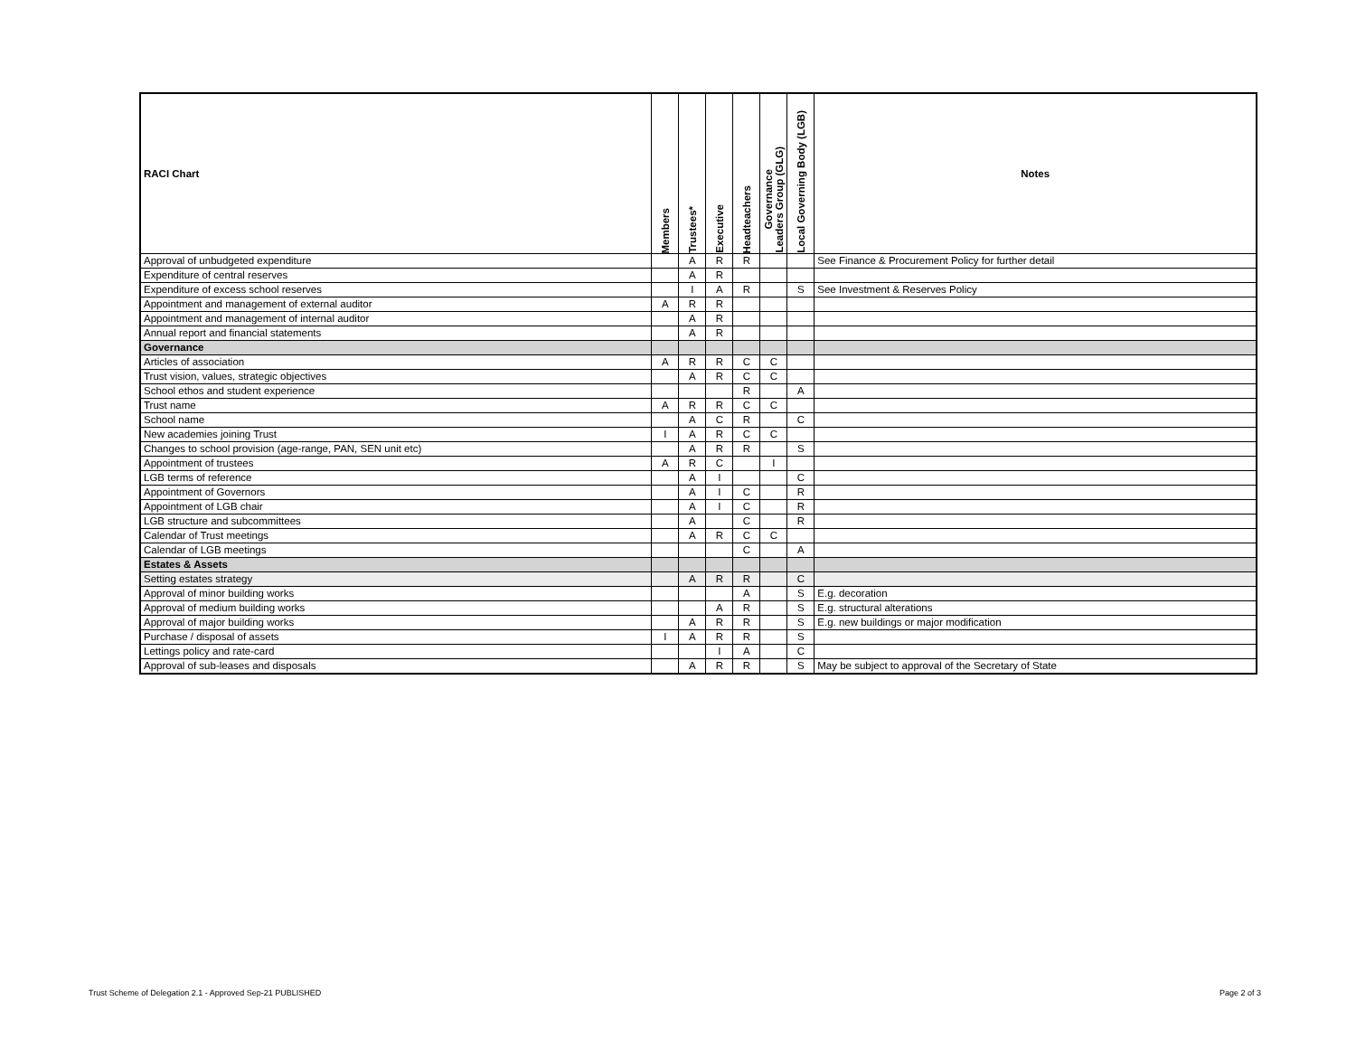| RACI Chart | Members | Trustees* | Executive | Headteachers | Governance Leaders Group (GLG) | Local Governing Body (LGB) | Notes |
| --- | --- | --- | --- | --- | --- | --- | --- |
| Approval of unbudgeted expenditure | | A | R | R | | | See Finance & Procurement Policy for further detail |
| Expenditure of central reserves | | A | R | | | | |
| Expenditure of excess school reserves | | I | A | R | | S | See Investment & Reserves Policy |
| Appointment and management of external auditor | A | R | R | | | | |
| Appointment and management of internal auditor | | A | R | | | | |
| Annual report and financial statements | | A | R | | | | |
| Governance | | | | | | | |
| Articles of association | A | R | R | C | C | | |
| Trust vision, values, strategic objectives | | A | R | C | C | | |
| School ethos and student experience | | | | R | | A | |
| Trust name | A | R | R | C | C | | |
| School name | | A | C | R | | C | |
| New academies joining Trust | I | A | R | C | C | | |
| Changes to school provision (age-range, PAN, SEN unit etc) | | A | R | R | | S | |
| Appointment of trustees | A | R | C | | I | | |
| LGB terms of reference | | A | I | | | C | |
| Appointment of Governors | | A | I | C | | R | |
| Appointment of LGB chair | | A | I | C | | R | |
| LGB structure and subcommittees | | A | | C | | R | |
| Calendar of Trust meetings | | A | R | C | C | | |
| Calendar of LGB meetings | | | | C | | A | |
| Estates & Assets | | | | | | | |
| Setting estates strategy | | A | R | R | | C | |
| Approval of minor building works | | | | A | | S | E.g. decoration |
| Approval of medium building works | | | A | R | | S | E.g. structural alterations |
| Approval of major building works | | A | R | R | | S | E.g. new buildings or major modification |
| Purchase / disposal of assets | I | A | R | R | | S | |
| Lettings policy and rate-card | | | I | A | | C | |
| Approval of sub-leases and disposals | | A | R | R | | S | May be subject to approval of the Secretary of State |
Trust Scheme of Delegation 2.1 - Approved Sep-21 PUBLISHED
Page 2 of 3